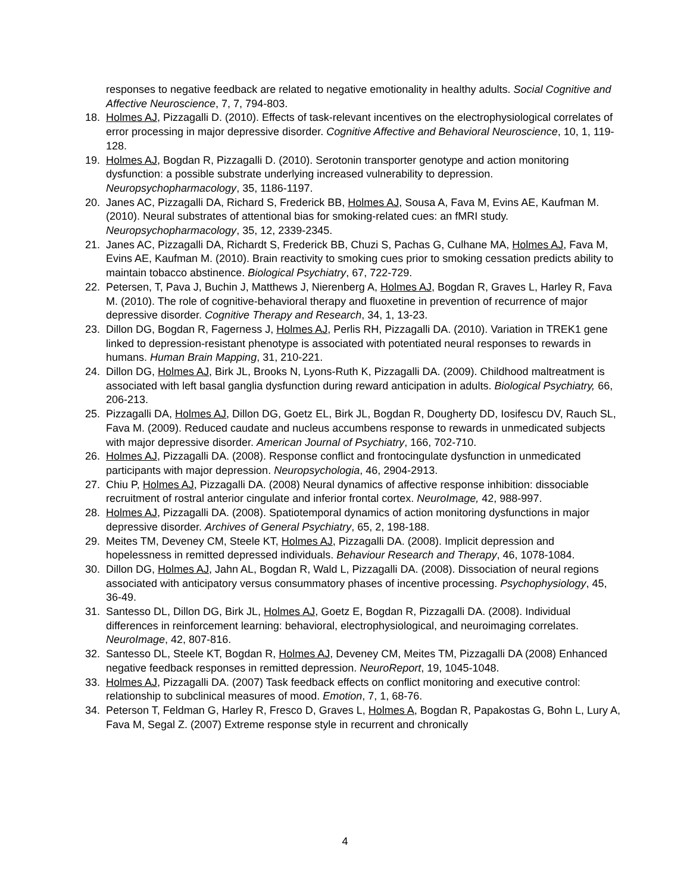responses to negative feedback are related to negative emotionality in healthy adults. Social Cognitive and Affective Neuroscience, 7, 7, 794-803.
18. Holmes AJ, Pizzagalli D. (2010). Effects of task-relevant incentives on the electrophysiological correlates of error processing in major depressive disorder. Cognitive Affective and Behavioral Neuroscience, 10, 1, 119-128.
19. Holmes AJ, Bogdan R, Pizzagalli D. (2010). Serotonin transporter genotype and action monitoring dysfunction: a possible substrate underlying increased vulnerability to depression. Neuropsychopharmacology, 35, 1186-1197.
20. Janes AC, Pizzagalli DA, Richard S, Frederick BB, Holmes AJ, Sousa A, Fava M, Evins AE, Kaufman M. (2010). Neural substrates of attentional bias for smoking-related cues: an fMRI study. Neuropsychopharmacology, 35, 12, 2339-2345.
21. Janes AC, Pizzagalli DA, Richardt S, Frederick BB, Chuzi S, Pachas G, Culhane MA, Holmes AJ, Fava M, Evins AE, Kaufman M. (2010). Brain reactivity to smoking cues prior to smoking cessation predicts ability to maintain tobacco abstinence. Biological Psychiatry, 67, 722-729.
22. Petersen, T, Pava J, Buchin J, Matthews J, Nierenberg A, Holmes AJ, Bogdan R, Graves L, Harley R, Fava M. (2010). The role of cognitive-behavioral therapy and fluoxetine in prevention of recurrence of major depressive disorder. Cognitive Therapy and Research, 34, 1, 13-23.
23. Dillon DG, Bogdan R, Fagerness J, Holmes AJ, Perlis RH, Pizzagalli DA. (2010). Variation in TREK1 gene linked to depression-resistant phenotype is associated with potentiated neural responses to rewards in humans. Human Brain Mapping, 31, 210-221.
24. Dillon DG, Holmes AJ, Birk JL, Brooks N, Lyons-Ruth K, Pizzagalli DA. (2009). Childhood maltreatment is associated with left basal ganglia dysfunction during reward anticipation in adults. Biological Psychiatry, 66, 206-213.
25. Pizzagalli DA, Holmes AJ, Dillon DG, Goetz EL, Birk JL, Bogdan R, Dougherty DD, Iosifescu DV, Rauch SL, Fava M. (2009). Reduced caudate and nucleus accumbens response to rewards in unmedicated subjects with major depressive disorder. American Journal of Psychiatry, 166, 702-710.
26. Holmes AJ, Pizzagalli DA. (2008). Response conflict and frontocingulate dysfunction in unmedicated participants with major depression. Neuropsychologia, 46, 2904-2913.
27. Chiu P, Holmes AJ, Pizzagalli DA. (2008) Neural dynamics of affective response inhibition: dissociable recruitment of rostral anterior cingulate and inferior frontal cortex. NeuroImage, 42, 988-997.
28. Holmes AJ, Pizzagalli DA. (2008). Spatiotemporal dynamics of action monitoring dysfunctions in major depressive disorder. Archives of General Psychiatry, 65, 2, 198-188.
29. Meites TM, Deveney CM, Steele KT, Holmes AJ, Pizzagalli DA. (2008). Implicit depression and hopelessness in remitted depressed individuals. Behaviour Research and Therapy, 46, 1078-1084.
30. Dillon DG, Holmes AJ, Jahn AL, Bogdan R, Wald L, Pizzagalli DA. (2008). Dissociation of neural regions associated with anticipatory versus consummatory phases of incentive processing. Psychophysiology, 45, 36-49.
31. Santesso DL, Dillon DG, Birk JL, Holmes AJ, Goetz E, Bogdan R, Pizzagalli DA. (2008). Individual differences in reinforcement learning: behavioral, electrophysiological, and neuroimaging correlates. NeuroImage, 42, 807-816.
32. Santesso DL, Steele KT, Bogdan R, Holmes AJ, Deveney CM, Meites TM, Pizzagalli DA (2008) Enhanced negative feedback responses in remitted depression. NeuroReport, 19, 1045-1048.
33. Holmes AJ, Pizzagalli DA. (2007) Task feedback effects on conflict monitoring and executive control: relationship to subclinical measures of mood. Emotion, 7, 1, 68-76.
34. Peterson T, Feldman G, Harley R, Fresco D, Graves L, Holmes A, Bogdan R, Papakostas G, Bohn L, Lury A, Fava M, Segal Z. (2007) Extreme response style in recurrent and chronically
4